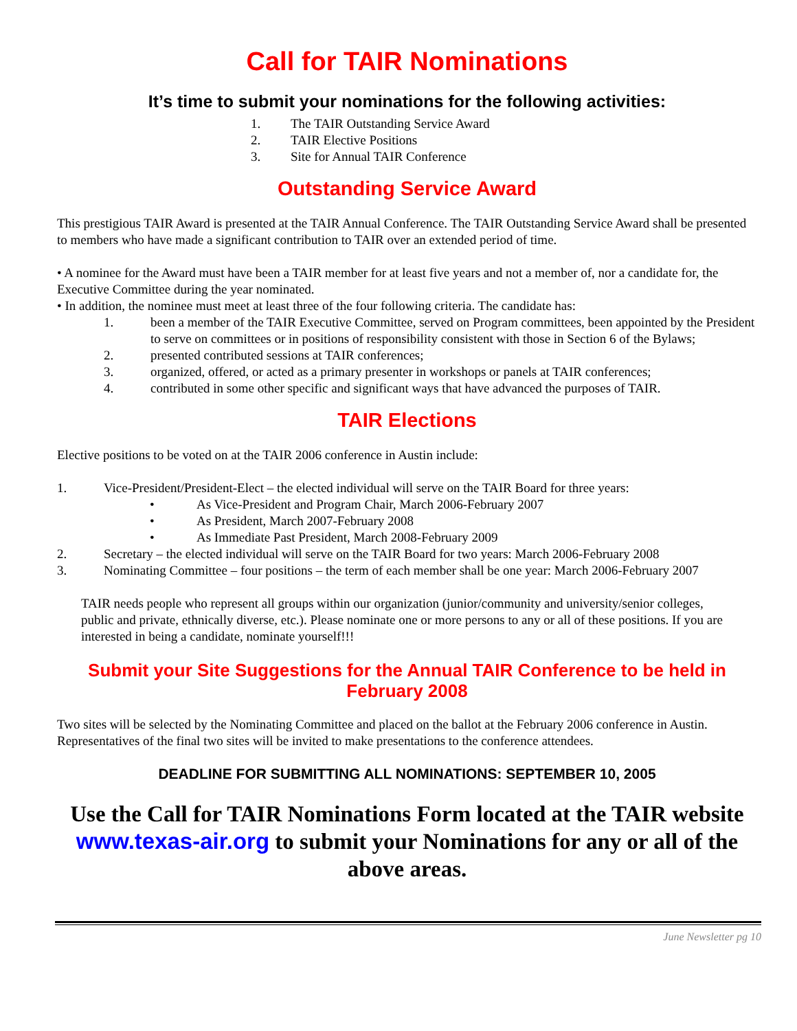Call for TAIR Nominations
It’s time to submit your nominations for the following activities:
1. The TAIR Outstanding Service Award
2. TAIR Elective Positions
3. Site for Annual TAIR Conference
Outstanding Service Award
This prestigious TAIR Award is presented at the TAIR Annual Conference. The TAIR Outstanding Service Award shall be presented to members who have made a significant contribution to TAIR over an extended period of time.
• A nominee for the Award must have been a TAIR member for at least five years and not a member of, nor a candidate for, the Executive Committee during the year nominated.
• In addition, the nominee must meet at least three of the four following criteria. The candidate has:
1. been a member of the TAIR Executive Committee, served on Program committees, been appointed by the President to serve on committees or in positions of responsibility consistent with those in Section 6 of the Bylaws;
2. presented contributed sessions at TAIR conferences;
3. organized, offered, or acted as a primary presenter in workshops or panels at TAIR conferences;
4. contributed in some other specific and significant ways that have advanced the purposes of TAIR.
TAIR Elections
Elective positions to be voted on at the TAIR 2006 conference in Austin include:
1. Vice-President/President-Elect – the elected individual will serve on the TAIR Board for three years:
• As Vice-President and Program Chair, March 2006-February 2007
• As President, March 2007-February 2008
• As Immediate Past President, March 2008-February 2009
2. Secretary – the elected individual will serve on the TAIR Board for two years: March 2006-February 2008
3. Nominating Committee – four positions – the term of each member shall be one year: March 2006-February 2007
TAIR needs people who represent all groups within our organization (junior/community and university/senior colleges, public and private, ethnically diverse, etc.). Please nominate one or more persons to any or all of these positions. If you are interested in being a candidate, nominate yourself!!!
Submit your Site Suggestions for the Annual TAIR Conference to be held in February 2008
Two sites will be selected by the Nominating Committee and placed on the ballot at the February 2006 conference in Austin. Representatives of the final two sites will be invited to make presentations to the conference attendees.
DEADLINE FOR SUBMITTING ALL NOMINATIONS: SEPTEMBER 10, 2005
Use the Call for TAIR Nominations Form located at the TAIR website www.texas-air.org to submit your Nominations for any or all of the above areas.
June Newsletter pg 10